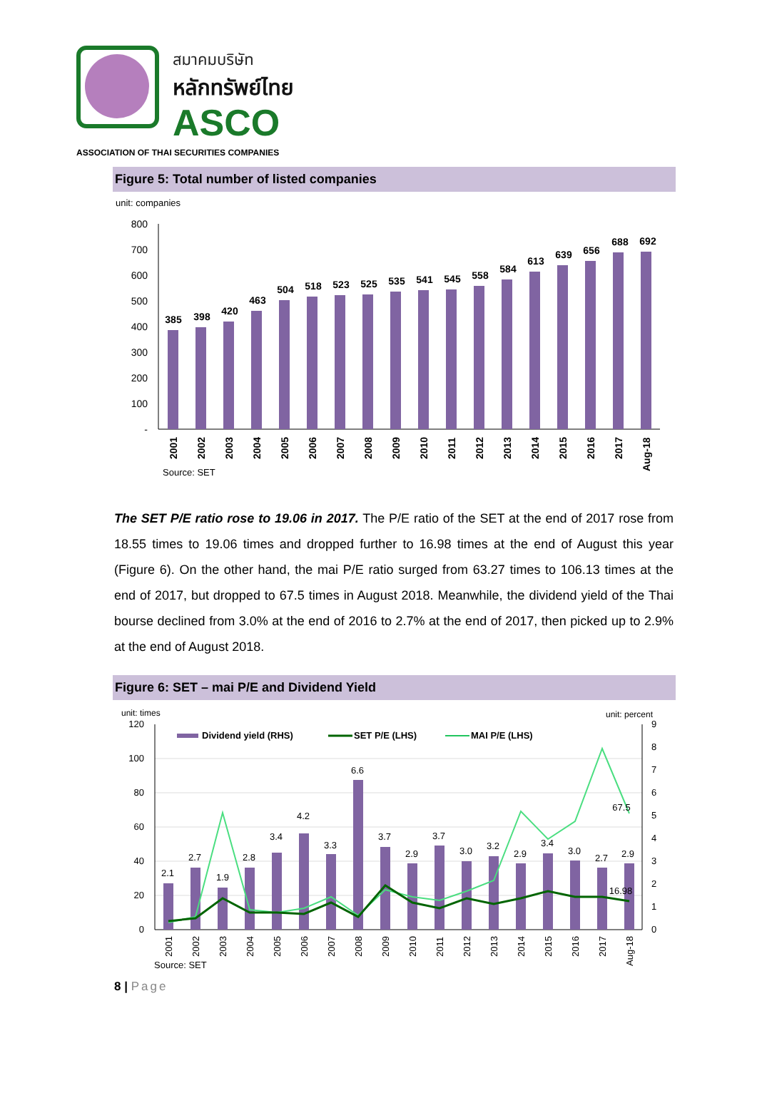สมาคมบริษัท
หลักทรัพย์ไทย
ASCO
ASSOCIATION OF THAI SECURITIES COMPANIES
Figure 5: Total number of listed companies
unit: companies
800
700
600
500
400
300
200
100
-
385
398
420
463
504
518
523
525
535
541
545
558
584
613
639
656
688
692
2001
2002
2003
2004
2005
2006
2007
2008
2009
2010
2011
2012
2013
2014
2015
2016
2017
Aug-18
Source: SET
The SET P/E ratio rose to 19.06 in 2017. The P/E ratio of the SET at the end of 2017 rose from 18.55 times to 19.06 times and dropped further to 16.98 times at the end of August this year (Figure 6). On the other hand, the mai P/E ratio surged from 63.27 times to 106.13 times at the end of 2017, but dropped to 67.5 times in August 2018. Meanwhile, the dividend yield of the Thai bourse declined from 3.0% at the end of 2016 to 2.7% at the end of 2017, then picked up to 2.9% at the end of August 2018.
Figure 6: SET – mai P/E and Dividend Yield
unit: times
unit: percent
120
100
80
60
40
20
0
9
8
7
6
5
4
3
2
1
0
Dividend yield (RHS)
SET P/E (LHS)
MAI P/E (LHS)
2.1
2.7
1.9
2.8
3.4
4.2
3.3
6.6
3.7
2.9
3.7
3.0
3.2
2.9
3.4
3.0
2.7
2.9
67.5
16.98
2001
2002
2003
2004
2005
2006
2007
2008
2009
2010
2011
2012
2013
2014
2015
2016
2017
Aug-18
Source: SET
8 | Page